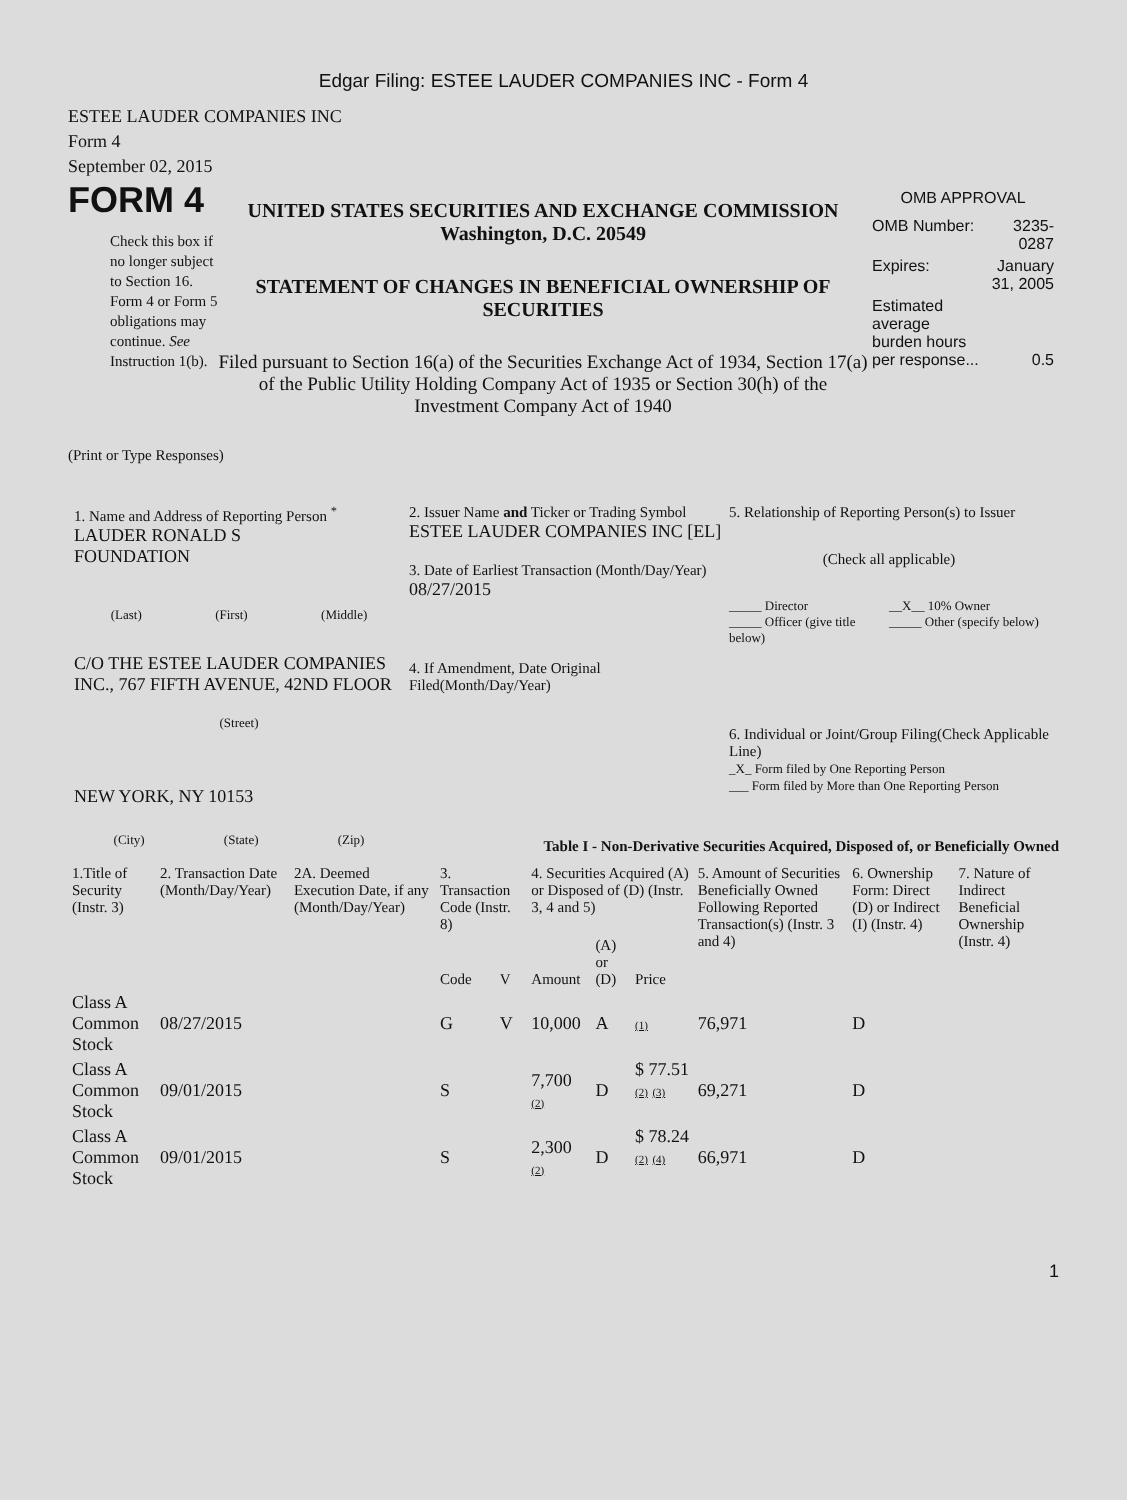Edgar Filing: ESTEE LAUDER COMPANIES INC - Form 4
ESTEE LAUDER COMPANIES INC
Form 4
September 02, 2015
FORM 4
Check this box if no longer subject to Section 16. Form 4 or Form 5 obligations may continue. See Instruction 1(b).
UNITED STATES SECURITIES AND EXCHANGE COMMISSION
Washington, D.C. 20549
STATEMENT OF CHANGES IN BENEFICIAL OWNERSHIP OF SECURITIES
Filed pursuant to Section 16(a) of the Securities Exchange Act of 1934, Section 17(a) of the Public Utility Holding Company Act of 1935 or Section 30(h) of the Investment Company Act of 1940
OMB APPROVAL
| OMB Number: | 3235-0287 |
| Expires: | January 31, 2005 |
| Estimated average burden hours per response... | 0.5 |
(Print or Type Responses)
1. Name and Address of Reporting Person <sup>*</sup>
LAUDER RONALD S
FOUNDATION
(Last) (First) (Middle)
C/O THE ESTEE LAUDER COMPANIES INC., 767 FIFTH AVENUE, 42ND FLOOR
(Street)
NEW YORK, NY 10153
(City) (State) (Zip)
2. Issuer Name and Ticker or Trading Symbol
ESTEE LAUDER COMPANIES INC [EL]
3. Date of Earliest Transaction (Month/Day/Year)
08/27/2015
4. If Amendment, Date Original Filed(Month/Day/Year)
5. Relationship of Reporting Person(s) to Issuer
(Check all applicable)
_____ Director
_____ Officer (give title below)
__X__ 10% Owner
_____ Other (specify below)
6. Individual or Joint/Group Filing(Check Applicable Line)
_X_ Form filed by One Reporting Person
___ Form filed by More than One Reporting Person
Table I - Non-Derivative Securities Acquired, Disposed of, or Beneficially Owned
| 1.Title of Security (Instr. 3) | 2. Transaction Date (Month/Day/Year) | 2A. Deemed Execution Date, if any (Month/Day/Year) | 3. Transaction Code (Instr. 8) | | 4. Securities Acquired (A) or Disposed of (D) (Instr. 3, 4 and 5) | | | 5. Amount of Securities Beneficially Owned Following Reported Transaction(s) (Instr. 3 and 4) | 6. Ownership Form: Direct (D) or Indirect (I) (Instr. 4) | 7. Nature of Indirect Beneficial Ownership (Instr. 4) |
| --- | --- | --- | --- | --- | --- | --- | --- | --- | --- | --- |
| | | | Code | V | Amount | (A) or (D) | Price | | | |
| Class A Common Stock | 08/27/2015 | | G | V | 10,000 | A | (1) | 76,971 | D | |
| Class A Common Stock | 09/01/2015 | | S | | 7,700 (2) | D | $ 77.51 (2) (3) | 69,271 | D | |
| Class A Common Stock | 09/01/2015 | | S | | 2,300 (2) | D | $ 78.24 (2) (4) | 66,971 | D | |
1